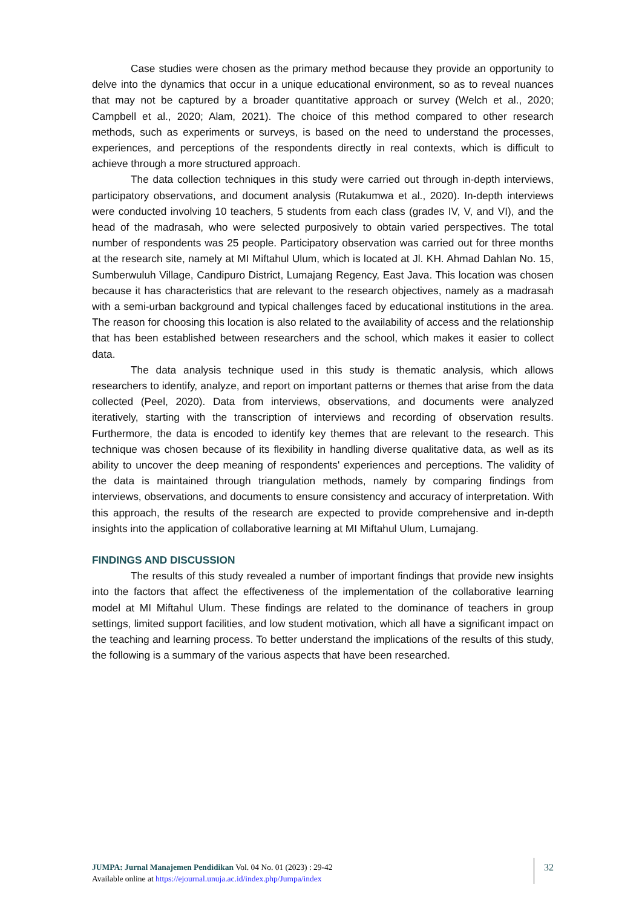Case studies were chosen as the primary method because they provide an opportunity to delve into the dynamics that occur in a unique educational environment, so as to reveal nuances that may not be captured by a broader quantitative approach or survey (Welch et al., 2020; Campbell et al., 2020; Alam, 2021). The choice of this method compared to other research methods, such as experiments or surveys, is based on the need to understand the processes, experiences, and perceptions of the respondents directly in real contexts, which is difficult to achieve through a more structured approach.
The data collection techniques in this study were carried out through in-depth interviews, participatory observations, and document analysis (Rutakumwa et al., 2020). In-depth interviews were conducted involving 10 teachers, 5 students from each class (grades IV, V, and VI), and the head of the madrasah, who were selected purposively to obtain varied perspectives. The total number of respondents was 25 people. Participatory observation was carried out for three months at the research site, namely at MI Miftahul Ulum, which is located at Jl. KH. Ahmad Dahlan No. 15, Sumberwuluh Village, Candipuro District, Lumajang Regency, East Java. This location was chosen because it has characteristics that are relevant to the research objectives, namely as a madrasah with a semi-urban background and typical challenges faced by educational institutions in the area. The reason for choosing this location is also related to the availability of access and the relationship that has been established between researchers and the school, which makes it easier to collect data.
The data analysis technique used in this study is thematic analysis, which allows researchers to identify, analyze, and report on important patterns or themes that arise from the data collected (Peel, 2020). Data from interviews, observations, and documents were analyzed iteratively, starting with the transcription of interviews and recording of observation results. Furthermore, the data is encoded to identify key themes that are relevant to the research. This technique was chosen because of its flexibility in handling diverse qualitative data, as well as its ability to uncover the deep meaning of respondents' experiences and perceptions. The validity of the data is maintained through triangulation methods, namely by comparing findings from interviews, observations, and documents to ensure consistency and accuracy of interpretation. With this approach, the results of the research are expected to provide comprehensive and in-depth insights into the application of collaborative learning at MI Miftahul Ulum, Lumajang.
FINDINGS AND DISCUSSION
The results of this study revealed a number of important findings that provide new insights into the factors that affect the effectiveness of the implementation of the collaborative learning model at MI Miftahul Ulum. These findings are related to the dominance of teachers in group settings, limited support facilities, and low student motivation, which all have a significant impact on the teaching and learning process. To better understand the implications of the results of this study, the following is a summary of the various aspects that have been researched.
JUMPA: Jurnal Manajemen Pendidikan Vol. 04 No. 01 (2023) : 29-42
Available online at https://ejournal.unuja.ac.id/index.php/Jumpa/index
32